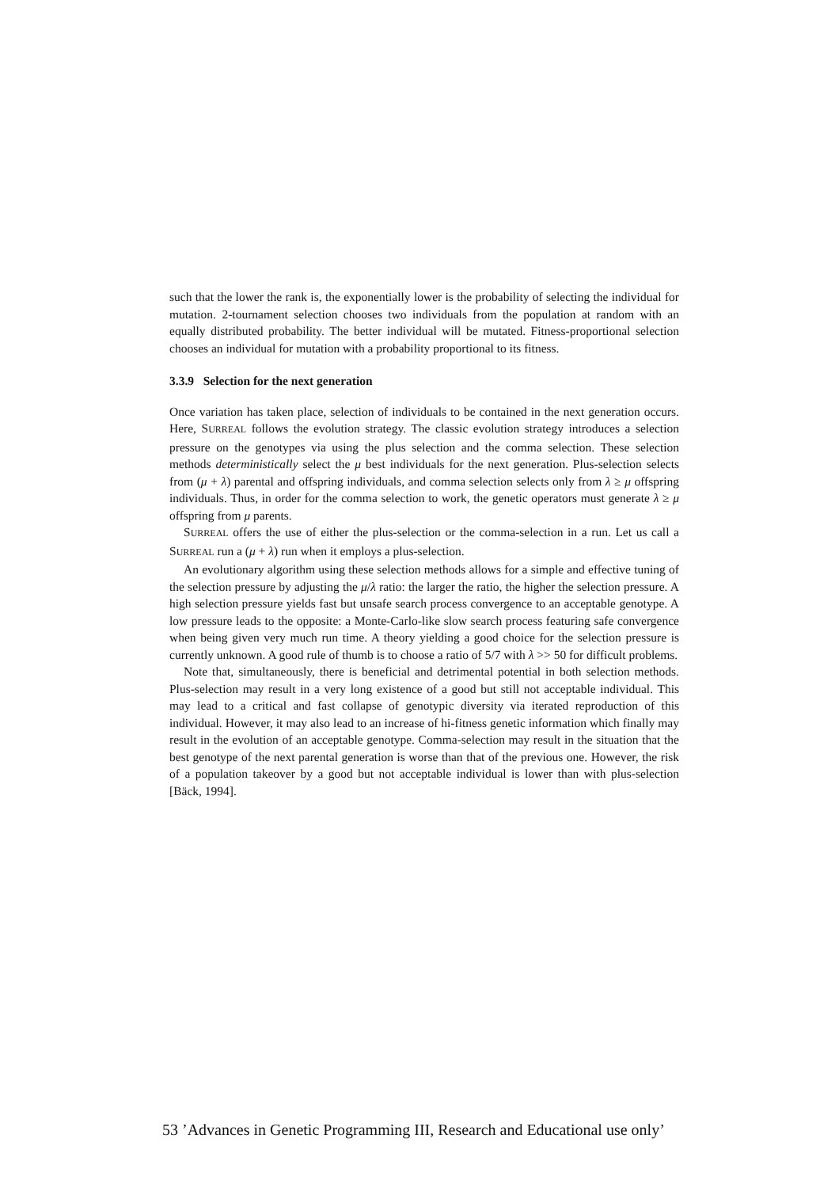such that the lower the rank is, the exponentially lower is the probability of selecting the individual for mutation. 2-tournament selection chooses two individuals from the population at random with an equally distributed probability. The better individual will be mutated. Fitness-proportional selection chooses an individual for mutation with a probability proportional to its fitness.
3.3.9 Selection for the next generation
Once variation has taken place, selection of individuals to be contained in the next generation occurs. Here, SURREAL follows the evolution strategy. The classic evolution strategy introduces a selection pressure on the genotypes via using the plus selection and the comma selection. These selection methods deterministically select the μ best individuals for the next generation. Plus-selection selects from (μ + λ) parental and offspring individuals, and comma selection selects only from λ ≥ μ offspring individuals. Thus, in order for the comma selection to work, the genetic operators must generate λ ≥ μ offspring from μ parents.
SURREAL offers the use of either the plus-selection or the comma-selection in a run. Let us call a SURREAL run a (μ + λ) run when it employs a plus-selection.
An evolutionary algorithm using these selection methods allows for a simple and effective tuning of the selection pressure by adjusting the μ/λ ratio: the larger the ratio, the higher the selection pressure. A high selection pressure yields fast but unsafe search process convergence to an acceptable genotype. A low pressure leads to the opposite: a Monte-Carlo-like slow search process featuring safe convergence when being given very much run time. A theory yielding a good choice for the selection pressure is currently unknown. A good rule of thumb is to choose a ratio of 5/7 with λ >> 50 for difficult problems.
Note that, simultaneously, there is beneficial and detrimental potential in both selection methods. Plus-selection may result in a very long existence of a good but still not acceptable individual. This may lead to a critical and fast collapse of genotypic diversity via iterated reproduction of this individual. However, it may also lead to an increase of hi-fitness genetic information which finally may result in the evolution of an acceptable genotype. Comma-selection may result in the situation that the best genotype of the next parental generation is worse than that of the previous one. However, the risk of a population takeover by a good but not acceptable individual is lower than with plus-selection [Bäck, 1994].
53 ’Advances in Genetic Programming III, Research and Educational use only’